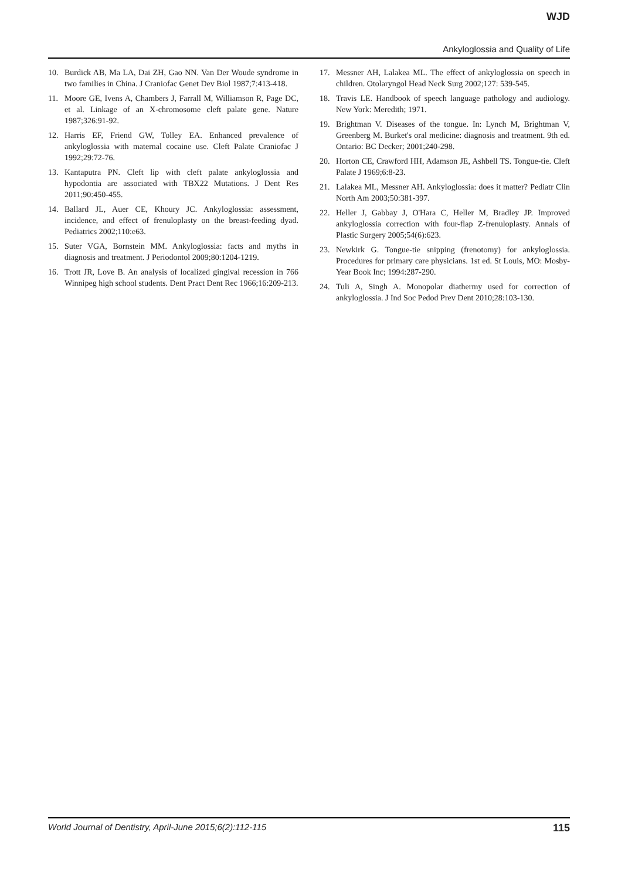WJD
Ankyloglossia and Quality of Life
10. Burdick AB, Ma LA, Dai ZH, Gao NN. Van Der Woude syndrome in two families in China. J Craniofac Genet Dev Biol 1987;7:413-418.
11. Moore GE, Ivens A, Chambers J, Farrall M, Williamson R, Page DC, et al. Linkage of an X-chromosome cleft palate gene. Nature 1987;326:91-92.
12. Harris EF, Friend GW, Tolley EA. Enhanced prevalence of ankyloglossia with maternal cocaine use. Cleft Palate Craniofac J 1992;29:72-76.
13. Kantaputra PN. Cleft lip with cleft palate ankyloglossia and hypodontia are associated with TBX22 Mutations. J Dent Res 2011;90:450-455.
14. Ballard JL, Auer CE, Khoury JC. Ankyloglossia: assessment, incidence, and effect of frenuloplasty on the breast-feeding dyad. Pediatrics 2002;110:e63.
15. Suter VGA, Bornstein MM. Ankyloglossia: facts and myths in diagnosis and treatment. J Periodontol 2009;80:1204-1219.
16. Trott JR, Love B. An analysis of localized gingival recession in 766 Winnipeg high school students. Dent Pract Dent Rec 1966;16:209-213.
17. Messner AH, Lalakea ML. The effect of ankyloglossia on speech in children. Otolaryngol Head Neck Surg 2002;127: 539-545.
18. Travis LE. Handbook of speech language pathology and audiology. New York: Meredith; 1971.
19. Brightman V. Diseases of the tongue. In: Lynch M, Brightman V, Greenberg M. Burket's oral medicine: diagnosis and treatment. 9th ed. Ontario: BC Decker; 2001;240-298.
20. Horton CE, Crawford HH, Adamson JE, Ashbell TS. Tongue-tie. Cleft Palate J 1969;6:8-23.
21. Lalakea ML, Messner AH. Ankyloglossia: does it matter? Pediatr Clin North Am 2003;50:381-397.
22. Heller J, Gabbay J, O'Hara C, Heller M, Bradley JP. Improved ankyloglossia correction with four-flap Z-frenuloplasty. Annals of Plastic Surgery 2005;54(6):623.
23. Newkirk G. Tongue-tie snipping (frenotomy) for ankyloglossia. Procedures for primary care physicians. 1st ed. St Louis, MO: Mosby-Year Book Inc; 1994:287-290.
24. Tuli A, Singh A. Monopolar diathermy used for correction of ankyloglossia. J Ind Soc Pedod Prev Dent 2010;28:103-130.
World Journal of Dentistry, April-June 2015;6(2):112-115 115